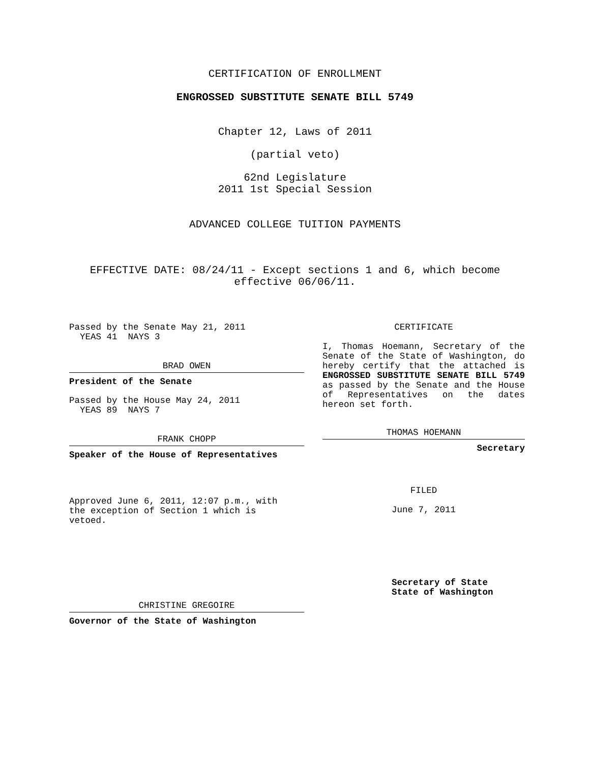CERTIFICATION OF ENROLLMENT
ENGROSSED SUBSTITUTE SENATE BILL 5749
Chapter 12, Laws of 2011
(partial veto)
62nd Legislature
2011 1st Special Session
ADVANCED COLLEGE TUITION PAYMENTS
EFFECTIVE DATE: 08/24/11 - Except sections 1 and 6, which become
effective 06/06/11.
Passed by the Senate May 21, 2011
YEAS 41 NAYS 3
BRAD OWEN
President of the Senate
Passed by the House May 24, 2011
YEAS 89 NAYS 7
FRANK CHOPP
Speaker of the House of Representatives
Approved June 6, 2011, 12:07 p.m., with
the exception of Section 1 which is
vetoed.
CHRISTINE GREGOIRE
Governor of the State of Washington
CERTIFICATE
I, Thomas Hoemann, Secretary of the Senate of the State of Washington, do hereby certify that the attached is ENGROSSED SUBSTITUTE SENATE BILL 5749 as passed by the Senate and the House of Representatives on the dates hereon set forth.
THOMAS HOEMANN
Secretary
FILED
June 7, 2011
Secretary of State
State of Washington